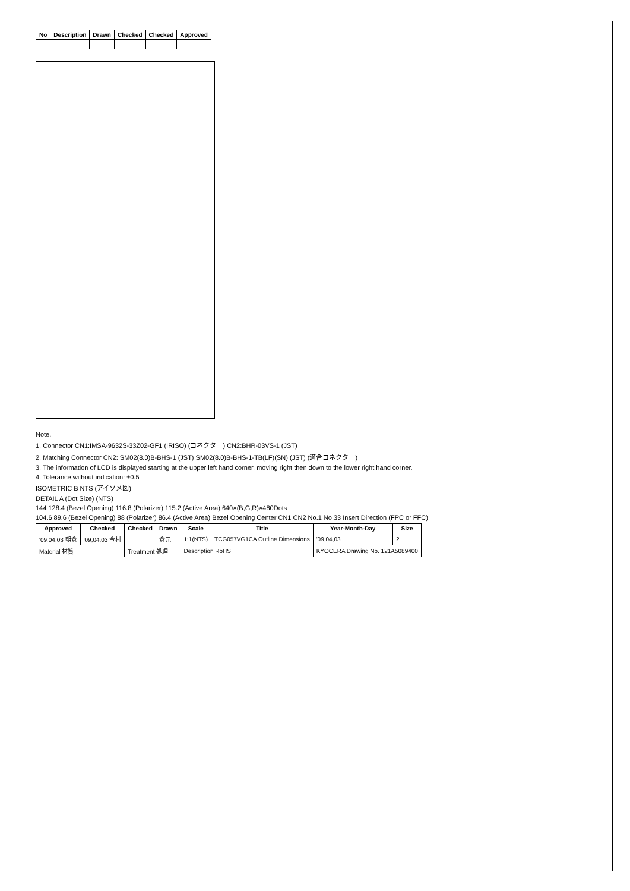| No | Description | Drawn | Checked | Checked | Approved |
| --- | --- | --- | --- | --- | --- |
Note.
1. Connector CN1:IMSA-9632S-33Z02-GF1 (IRISO) (コネクター) CN2:BHR-03VS-1 (JST)
2. Matching Connector CN2: SM02(8.0)B-BHS-1 (JST) SM02(8.0)B-BHS-1-TB(LF)(SN) (JST) (適合コネクター)
3. The information of LCD is displayed starting at the upper left hand corner, moving right then down to the lower right hand corner.
4. Tolerance without indication: ±0.5
ISOMETRIC B NTS (アイソメ図)
DETAIL A (Dot Size) (NTS)
144 128.4 (Bezel Opening) 116.8 (Polarizer) 115.2 (Active Area) 640×(B,G,R)×480Dots
104.6 89.6 (Bezel Opening) 88 (Polarizer) 86.4 (Active Area) Bezel Opening Center CN1 CN2 No.1 No.33 Insert Direction (FPC or FFC)
| Approved | Checked | Checked | Drawn | Scale | Title | Year-Month-Day | Size |
| --- | --- | --- | --- | --- | --- | --- | --- |
| '09,04,03 朝倉 | '09,04,03 今村 | | 倉元 | 1:1(NTS) | TCG057VG1CA Outline Dimensions | '09,04,03 | 2 |
| Material 材質 | | Treatment 処理 | | Description RoHS | | KYOCERA Drawing No. 121A5089400 | |